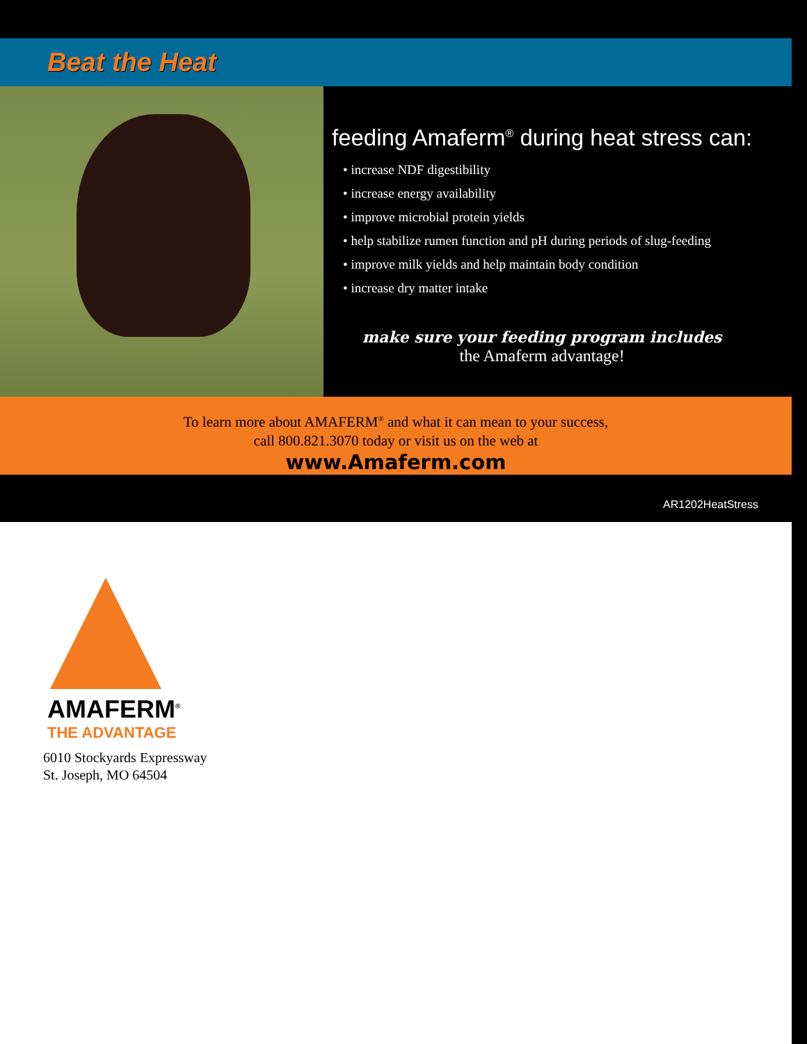Beat the Heat
feeding Amaferm<sup>®</sup> during heat stress can:
• increase NDF digestibility
• increase energy availability
• improve microbial protein yields
• help stabilize rumen function and pH during periods of slug-feeding
• improve milk yields and help maintain body condition
• increase dry matter intake
make sure your feeding program includes
the Amaferm advantage!
To learn more about AMAFERM<sup>®</sup> and what it can mean to your success,
call 800.821.3070 today or visit us on the web at
www.Amaferm.com
AR1202HeatStress
AMAFERM<sup>®</sup>
THE ADVANTAGE
6010 Stockyards Expressway
St. Joseph, MO 64504